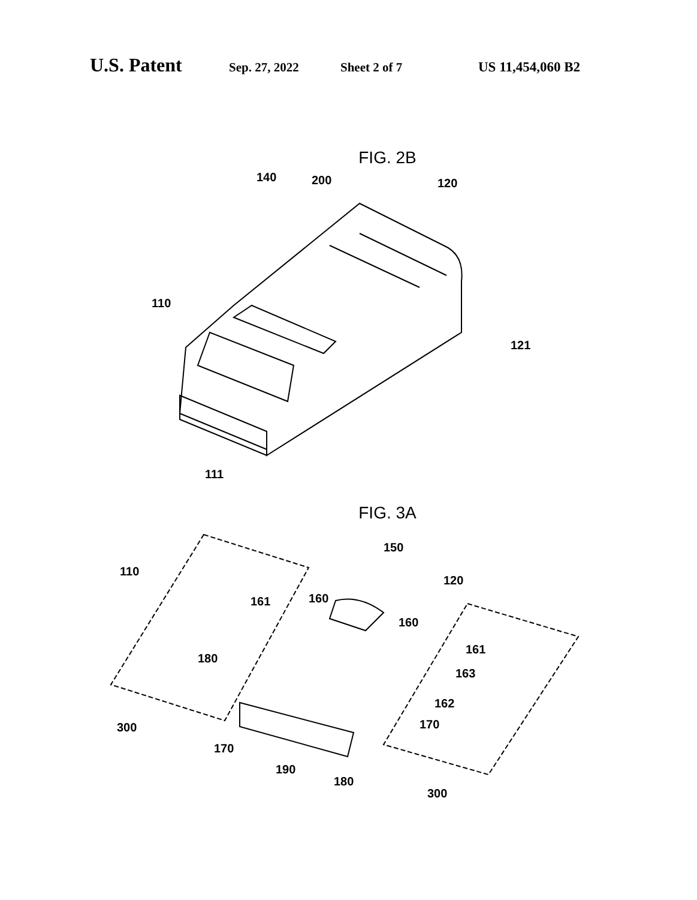U.S. Patent Sep. 27, 2022 Sheet 2 of 7 US 11,454,060 B2
FIG. 2B
140 200 120
110
121
111
FIG. 3A
110
150
120
161 160
160
161
180
163
162
300 170
170
190
180
300